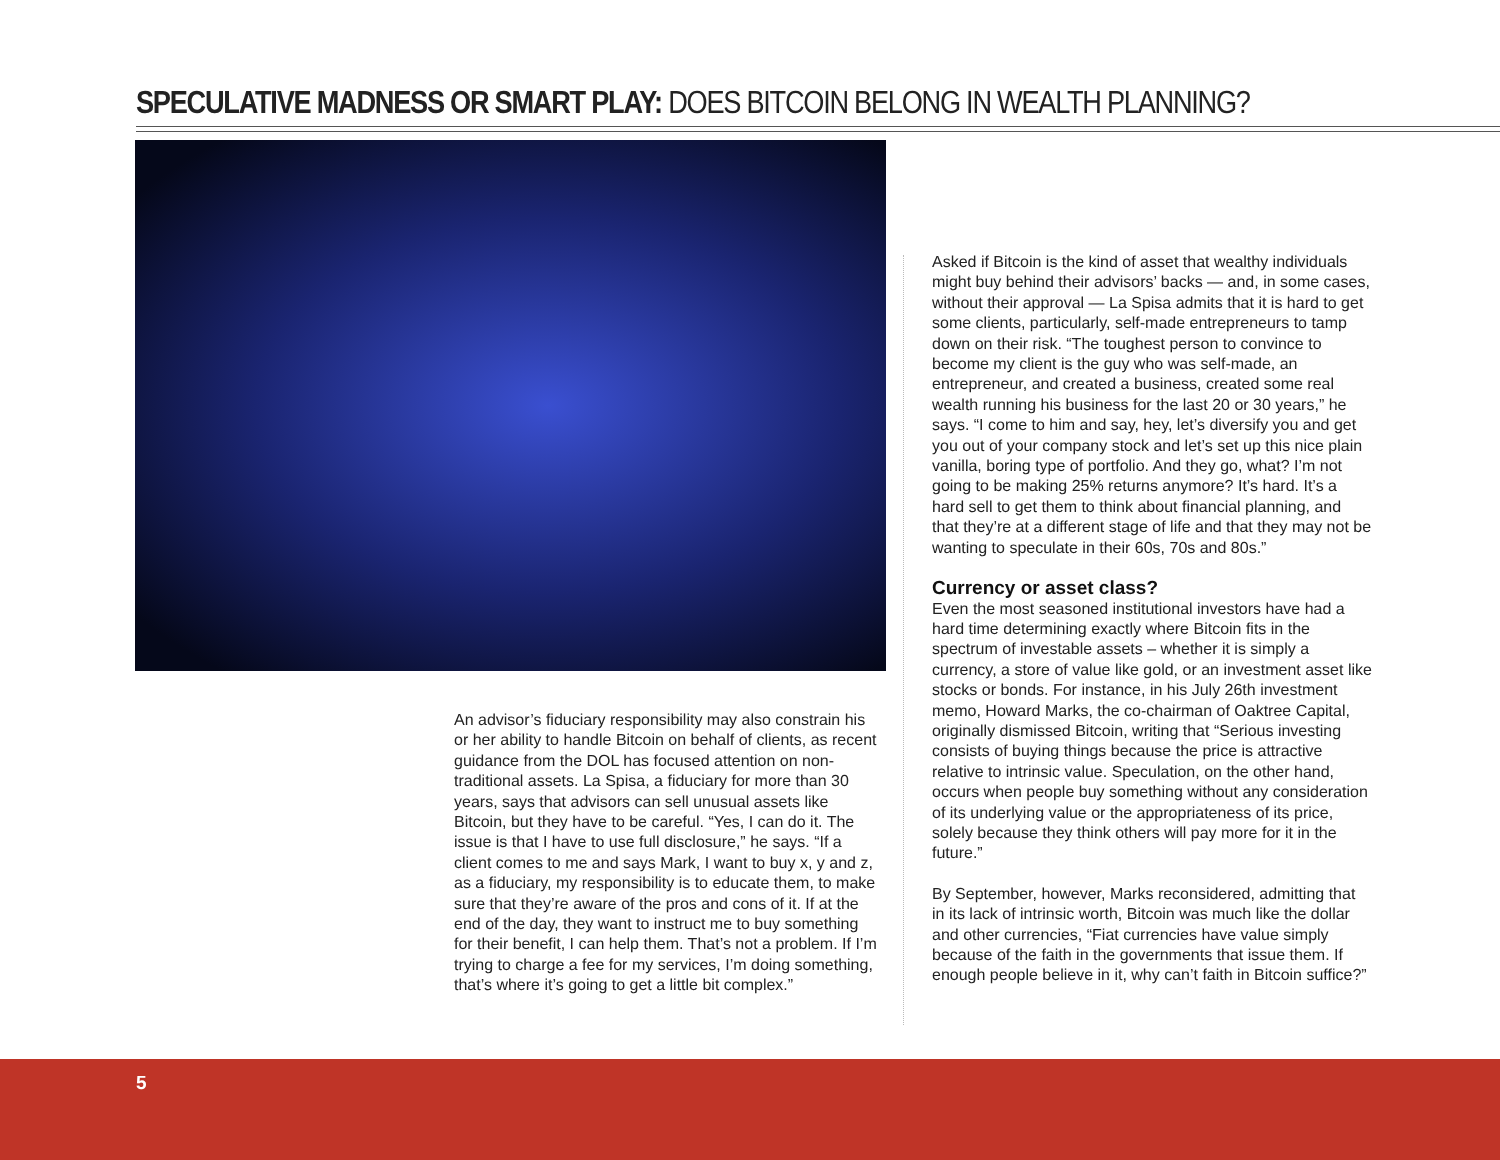SPECULATIVE MADNESS OR SMART PLAY: DOES BITCOIN BELONG IN WEALTH PLANNING?
An advisor’s fiduciary responsibility may also constrain his or her ability to handle Bitcoin on behalf of clients, as recent guidance from the DOL has focused attention on non-traditional assets. La Spisa, a fiduciary for more than 30 years, says that advisors can sell unusual assets like Bitcoin, but they have to be careful. “Yes, I can do it. The issue is that I have to use full disclosure,” he says. “If a client comes to me and says Mark, I want to buy x, y and z, as a fiduciary, my responsibility is to educate them, to make sure that they’re aware of the pros and cons of it. If at the end of the day, they want to instruct me to buy something for their benefit, I can help them. That’s not a problem. If I’m trying to charge a fee for my services, I’m doing something, that’s where it’s going to get a little bit complex.”
Asked if Bitcoin is the kind of asset that wealthy individuals might buy behind their advisors’ backs — and, in some cases, without their approval — La Spisa admits that it is hard to get some clients, particularly, self-made entrepreneurs to tamp down on their risk. “The toughest person to convince to become my client is the guy who was self-made, an entrepreneur, and created a business, created some real wealth running his business for the last 20 or 30 years,” he says. “I come to him and say, hey, let’s diversify you and get you out of your company stock and let’s set up this nice plain vanilla, boring type of portfolio. And they go, what? I’m not going to be making 25% returns anymore? It’s hard. It’s a hard sell to get them to think about financial planning, and that they’re at a different stage of life and that they may not be wanting to speculate in their 60s, 70s and 80s.”
Currency or asset class?
Even the most seasoned institutional investors have had a hard time determining exactly where Bitcoin fits in the spectrum of investable assets – whether it is simply a currency, a store of value like gold, or an investment asset like stocks or bonds. For instance, in his July 26th investment memo, Howard Marks, the co-chairman of Oaktree Capital, originally dismissed Bitcoin, writing that “Serious investing consists of buying things because the price is attractive relative to intrinsic value. Speculation, on the other hand, occurs when people buy something without any consideration of its underlying value or the appropriateness of its price, solely because they think others will pay more for it in the future.”
By September, however, Marks reconsidered, admitting that in its lack of intrinsic worth, Bitcoin was much like the dollar and other currencies, “Fiat currencies have value simply because of the faith in the governments that issue them. If enough people believe in it, why can’t faith in Bitcoin suffice?”
5